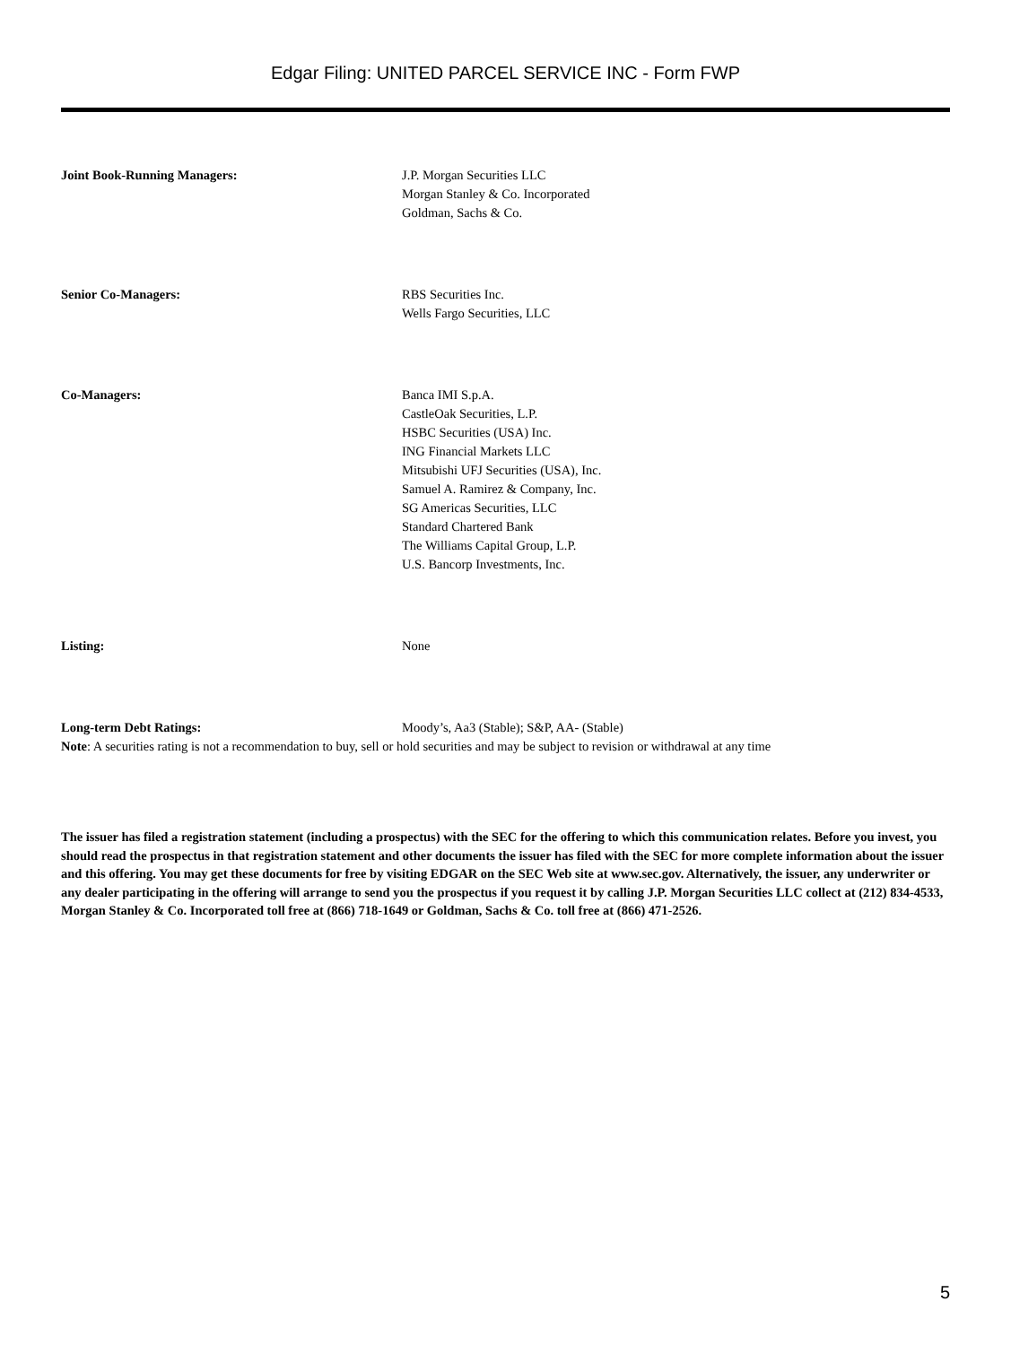Edgar Filing: UNITED PARCEL SERVICE INC - Form FWP
| Joint Book-Running Managers: | J.P. Morgan Securities LLC Morgan Stanley & Co. Incorporated Goldman, Sachs & Co. |
| Senior Co-Managers: | RBS Securities Inc. Wells Fargo Securities, LLC |
| Co-Managers: | Banca IMI S.p.A. CastleOak Securities, L.P. HSBC Securities (USA) Inc. ING Financial Markets LLC Mitsubishi UFJ Securities (USA), Inc. Samuel A. Ramirez & Company, Inc. SG Americas Securities, LLC Standard Chartered Bank The Williams Capital Group, L.P. U.S. Bancorp Investments, Inc. |
| Listing: | None |
| Long-term Debt Ratings: | Moody’s, Aa3 (Stable); S&P, AA- (Stable) |
Note: A securities rating is not a recommendation to buy, sell or hold securities and may be subject to revision or withdrawal at any time
The issuer has filed a registration statement (including a prospectus) with the SEC for the offering to which this communication relates. Before you invest, you should read the prospectus in that registration statement and other documents the issuer has filed with the SEC for more complete information about the issuer and this offering. You may get these documents for free by visiting EDGAR on the SEC Web site at www.sec.gov. Alternatively, the issuer, any underwriter or any dealer participating in the offering will arrange to send you the prospectus if you request it by calling J.P. Morgan Securities LLC collect at (212) 834-4533, Morgan Stanley & Co. Incorporated toll free at (866) 718-1649 or Goldman, Sachs & Co. toll free at (866) 471-2526.
5